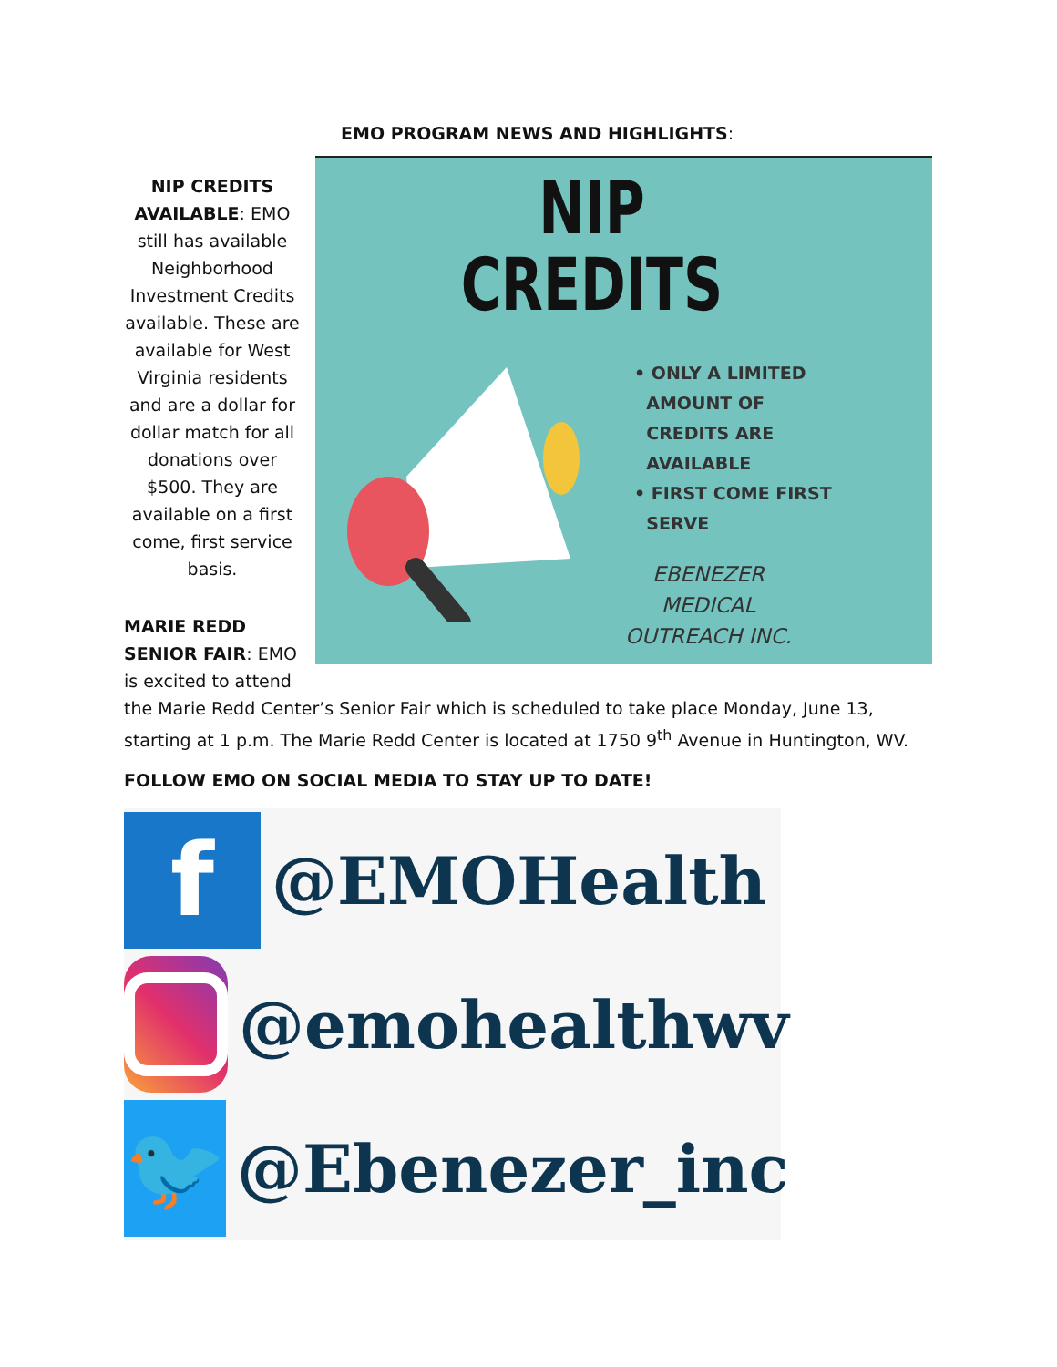EMO PROGRAM NEWS AND HIGHLIGHTS:
NIP CREDITS AVAILABLE: EMO still has available Neighborhood Investment Credits available. These are available for West Virginia residents and are a dollar for dollar match for all donations over $500. They are available on a first come, first service basis.
MARIE REDD SENIOR FAIR: EMO is excited to attend
NIP
CREDITS
• ONLY A LIMITED
AMOUNT OF
CREDITS ARE
AVAILABLE
• FIRST COME FIRST
SERVE
EBENEZER
MEDICAL
OUTREACH INC.
the Marie Redd Center’s Senior Fair which is scheduled to take place Monday, June 13, starting at 1 p.m. The Marie Redd Center is located at 1750 9<sup>th</sup> Avenue in Huntington, WV.
FOLLOW EMO ON SOCIAL MEDIA TO STAY UP TO DATE!
f
@EMOHealth
@emohealthwv
🐦
@Ebenezer_inc